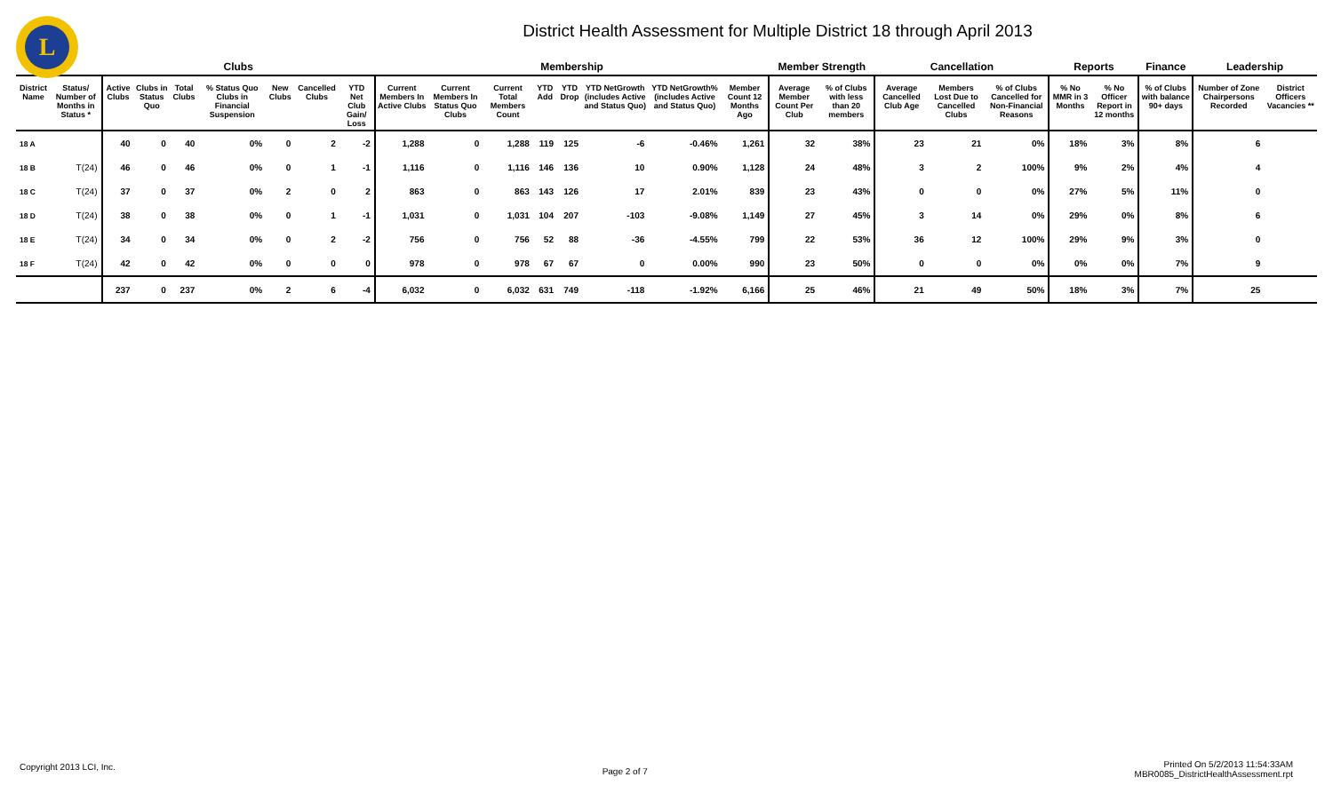L
District Health Assessment for Multiple District 18 through April 2013
| | | Clubs | | | | | | | Membership | | | | | | | | Member Strength | | Cancellation | | | Reports | | Finance | Leadership | |
| --- | --- | --- | --- | --- | --- | --- | --- | --- | --- | --- | --- | --- | --- | --- | --- | --- | --- | --- | --- | --- | --- | --- | --- | --- | --- | --- |
| District Name | Status/ Number of Months in Status * | Active Clubs | Clubs in Status Quo | Total Clubs | % Status Quo Clubs in Financial Suspension | New Clubs | Cancelled Clubs | YTD Net Club Gain/ Loss | Current Members In Active Clubs | Current Members In Status Quo Clubs | Current Total Members Count | YTD Add | YTD Drop | YTD NetGrowth (includes Active and Status Quo) | YTD NetGrowth% (includes Active and Status Quo) | Member Count 12 Months Ago | Average Member Count Per Club | % of Clubs with less than 20 members | Average Cancelled Club Age | Members Lost Due to Cancelled Clubs | % of Clubs Cancelled for Non-Financial Reasons | % No MMR in 3 Months | % No Officer Report in 12 months | % of Clubs with balance 90+ days | Number of Zone Chairpersons Recorded | District Officers Vacancies ** |
| 18 A | | 40 | 0 | 40 | 0% | 0 | 2 | -2 | 1,288 | 0 | 1,288 | 119 | 125 | -6 | -0.46% | 1,261 | 32 | 38% | 23 | 21 | 0% | 18% | 3% | 8% | 6 | |
| 18 B | T(24) | 46 | 0 | 46 | 0% | 0 | 1 | -1 | 1,116 | 0 | 1,116 | 146 | 136 | 10 | 0.90% | 1,128 | 24 | 48% | 3 | 2 | 100% | 9% | 2% | 4% | 4 | |
| 18 C | T(24) | 37 | 0 | 37 | 0% | 2 | 0 | 2 | 863 | 0 | 863 | 143 | 126 | 17 | 2.01% | 839 | 23 | 43% | 0 | 0 | 0% | 27% | 5% | 11% | 0 | |
| 18 D | T(24) | 38 | 0 | 38 | 0% | 0 | 1 | -1 | 1,031 | 0 | 1,031 | 104 | 207 | -103 | -9.08% | 1,149 | 27 | 45% | 3 | 14 | 0% | 29% | 0% | 8% | 6 | |
| 18 E | T(24) | 34 | 0 | 34 | 0% | 0 | 2 | -2 | 756 | 0 | 756 | 52 | 88 | -36 | -4.55% | 799 | 22 | 53% | 36 | 12 | 100% | 29% | 9% | 3% | 0 | |
| 18 F | T(24) | 42 | 0 | 42 | 0% | 0 | 0 | 0 | 978 | 0 | 978 | 67 | 67 | 0 | 0.00% | 990 | 23 | 50% | 0 | 0 | 0% | 0% | 0% | 7% | 9 | |
| | | 237 | 0 | 237 | 0% | 2 | 6 | -4 | 6,032 | 0 | 6,032 | 631 | 749 | -118 | -1.92% | 6,166 | 25 | 46% | 21 | 49 | 50% | 18% | 3% | 7% | 25 | |
Copyright 2013 LCI, Inc.
Page 2 of 7
Printed On 5/2/2013 11:54:33AM
MBR0085_DistrictHealthAssessment.rpt